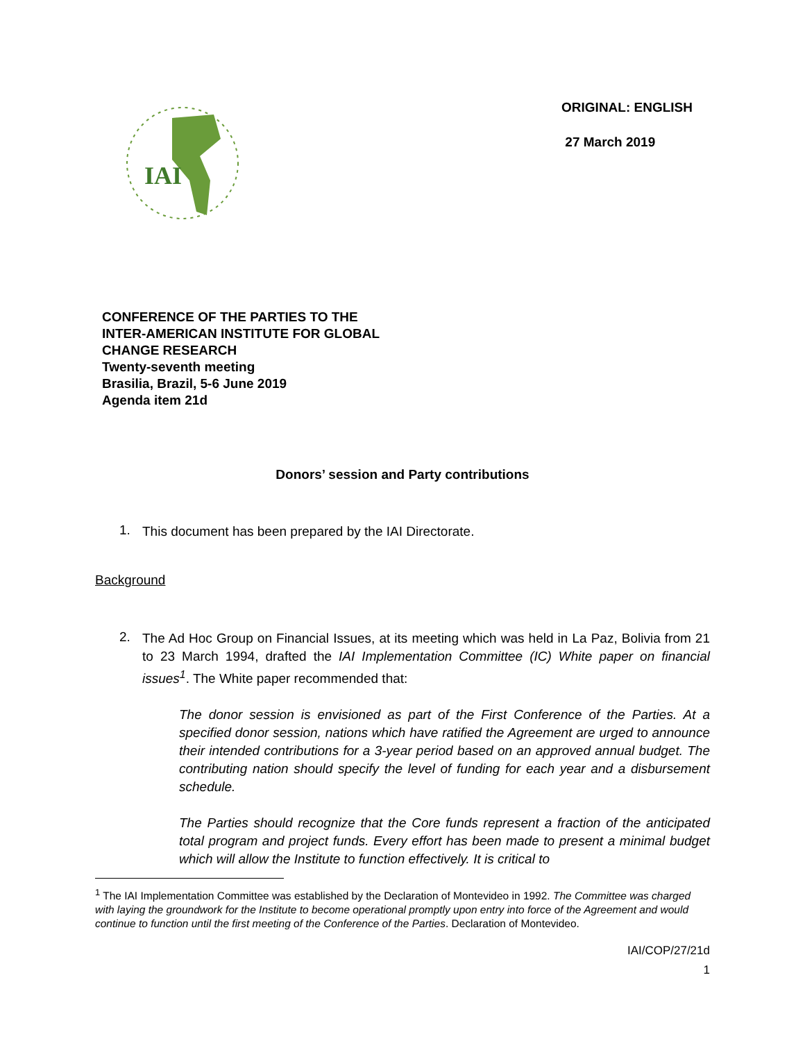IAI
ORIGINAL: ENGLISH
27 March 2019
CONFERENCE OF THE PARTIES TO THE
INTER-AMERICAN INSTITUTE FOR GLOBAL
CHANGE RESEARCH
Twenty-seventh meeting
Brasilia, Brazil, 5-6 June 2019
Agenda item 21d
Donors’ session and Party contributions
1.
This document has been prepared by the IAI Directorate.
Background
2.
The Ad Hoc Group on Financial Issues, at its meeting which was held in La Paz, Bolivia from 21 to 23 March 1994, drafted the IAI Implementation Committee (IC) White paper on financial issues<sup>1</sup>. The White paper recommended that:
The donor session is envisioned as part of the First Conference of the Parties. At a specified donor session, nations which have ratified the Agreement are urged to announce their intended contributions for a 3-year period based on an approved annual budget. The contributing nation should specify the level of funding for each year and a disbursement schedule.
The Parties should recognize that the Core funds represent a fraction of the anticipated total program and project funds. Every effort has been made to present a minimal budget which will allow the Institute to function effectively. It is critical to
<sup>1</sup> The IAI Implementation Committee was established by the Declaration of Montevideo in 1992. The Committee was charged with laying the groundwork for the Institute to become operational promptly upon entry into force of the Agreement and would continue to function until the first meeting of the Conference of the Parties. Declaration of Montevideo.
IAI/COP/27/21d
1